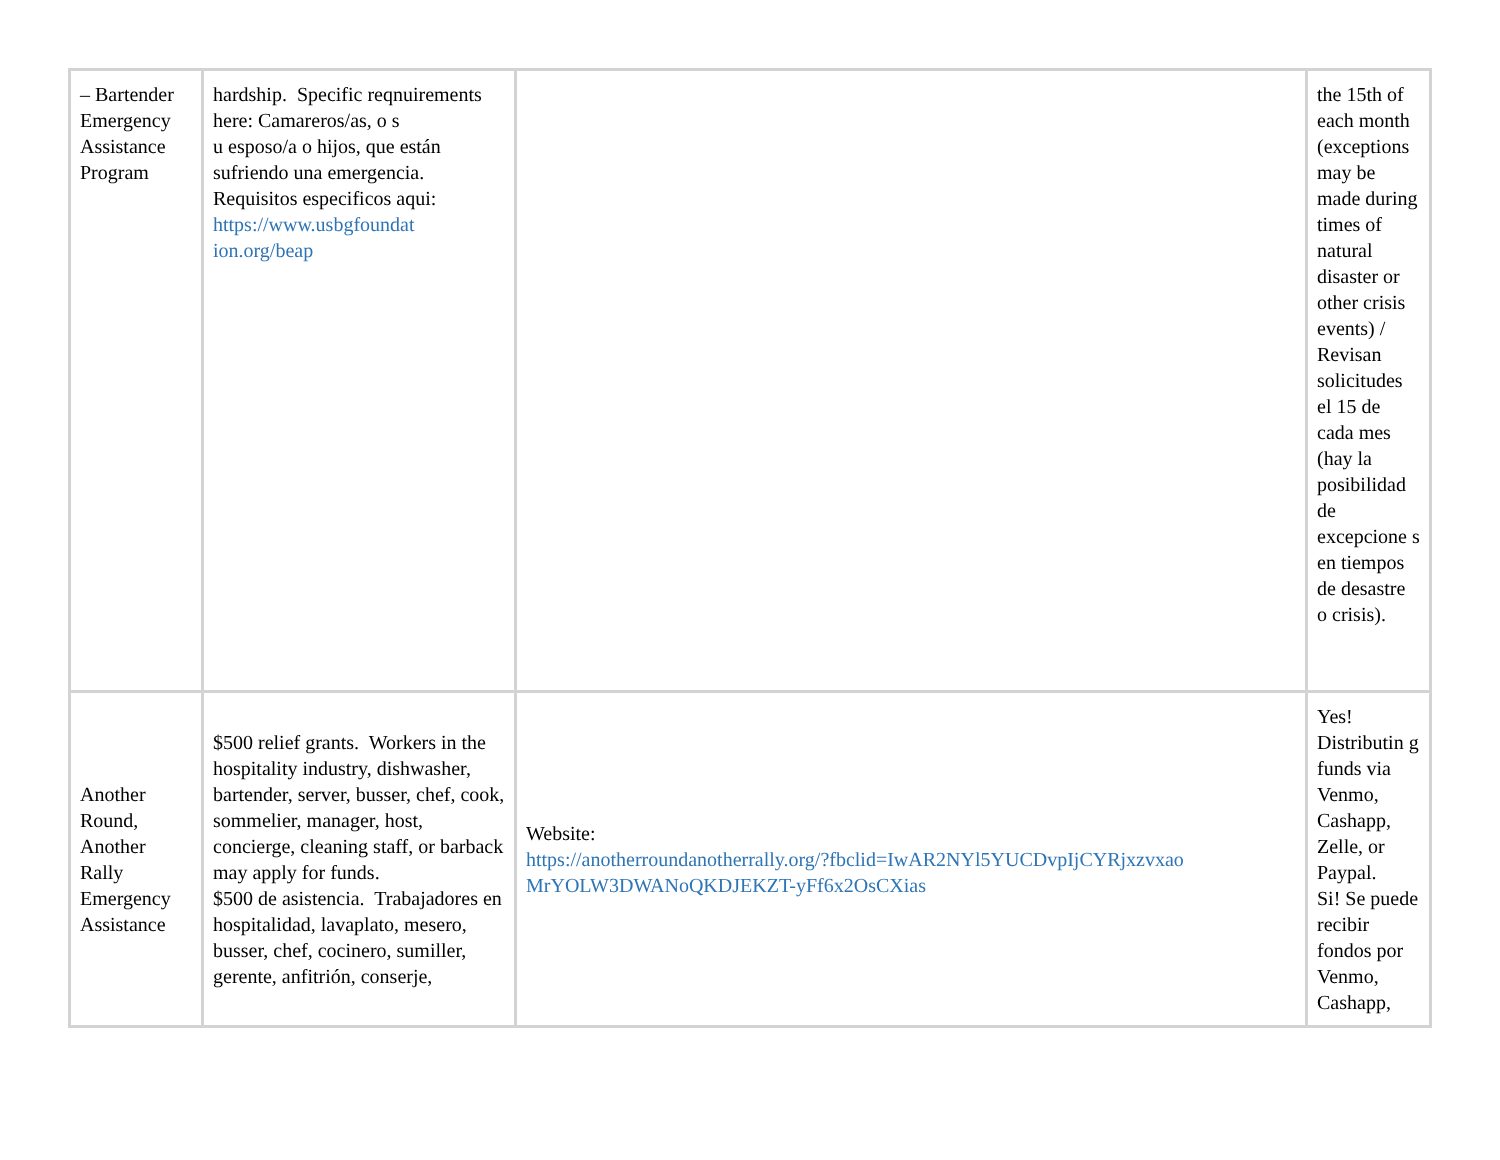| – Bartender Emergency Assistance Program | hardship. Specific reqnuirements here: Camareros/as, o s u esposo/a o hijos, que están sufriendo una emergencia. Requisitos especificos aqui: https://www.usbgfoundat ion.org/beap | | the 15th of each month (exceptions may be made during times of natural disaster or other crisis events) / Revisan solicitudes el 15 de cada mes (hay la posibilidad de excepcione s en tiempos de desastre o crisis). |
| Another Round, Another Rally Emergency Assistance | $500 relief grants. Workers in the hospitality industry, dishwasher, bartender, server, busser, chef, cook, sommelier, manager, host, concierge, cleaning staff, or barback may apply for funds. $500 de asistencia. Trabajadores en hospitalidad, lavaplato, mesero, busser, chef, cocinero, sumiller, gerente, anfitrión, conserje, | Website: https://anotherroundanotherrally.org/?fbclid=IwAR2NYl5YUCDvpIjCYRjxzvxao MrYOLW3DWANoQKDJEKZT-yFf6x2OsCXias | Yes! Distributin g funds via Venmo, Cashapp, Zelle, or Paypal. Si! Se puede recibir fondos por Venmo, Cashapp, |